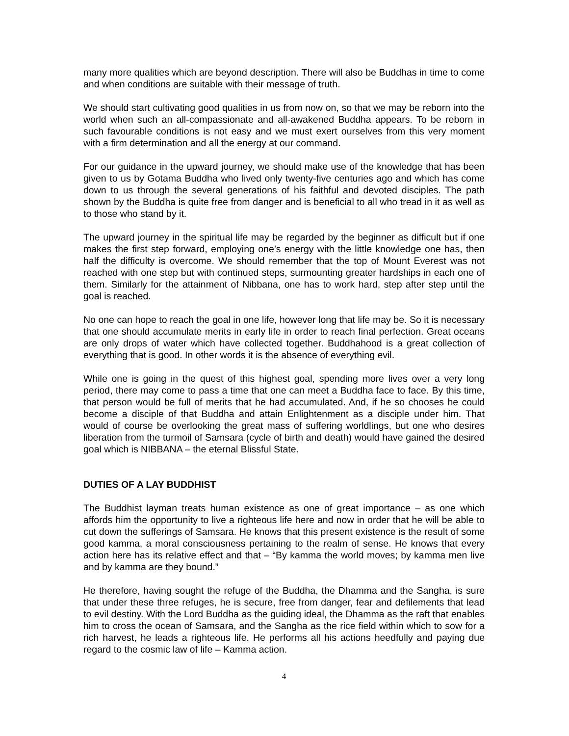many more qualities which are beyond description. There will also be Buddhas in time to come and when conditions are suitable with their message of truth.
We should start cultivating good qualities in us from now on, so that we may be reborn into the world when such an all-compassionate and all-awakened Buddha appears. To be reborn in such favourable conditions is not easy and we must exert ourselves from this very moment with a firm determination and all the energy at our command.
For our guidance in the upward journey, we should make use of the knowledge that has been given to us by Gotama Buddha who lived only twenty-five centuries ago and which has come down to us through the several generations of his faithful and devoted disciples. The path shown by the Buddha is quite free from danger and is beneficial to all who tread in it as well as to those who stand by it.
The upward journey in the spiritual life may be regarded by the beginner as difficult but if one makes the first step forward, employing one’s energy with the little knowledge one has, then half the difficulty is overcome. We should remember that the top of Mount Everest was not reached with one step but with continued steps, surmounting greater hardships in each one of them. Similarly for the attainment of Nibbana, one has to work hard, step after step until the goal is reached.
No one can hope to reach the goal in one life, however long that life may be. So it is necessary that one should accumulate merits in early life in order to reach final perfection. Great oceans are only drops of water which have collected together. Buddhahood is a great collection of everything that is good. In other words it is the absence of everything evil.
While one is going in the quest of this highest goal, spending more lives over a very long period, there may come to pass a time that one can meet a Buddha face to face. By this time, that person would be full of merits that he had accumulated. And, if he so chooses he could become a disciple of that Buddha and attain Enlightenment as a disciple under him. That would of course be overlooking the great mass of suffering worldlings, but one who desires liberation from the turmoil of Samsara (cycle of birth and death) would have gained the desired goal which is NIBBANA – the eternal Blissful State.
DUTIES OF A LAY BUDDHIST
The Buddhist layman treats human existence as one of great importance – as one which affords him the opportunity to live a righteous life here and now in order that he will be able to cut down the sufferings of Samsara. He knows that this present existence is the result of some good kamma, a moral consciousness pertaining to the realm of sense. He knows that every action here has its relative effect and that – “By kamma the world moves; by kamma men live and by kamma are they bound.”
He therefore, having sought the refuge of the Buddha, the Dhamma and the Sangha, is sure that under these three refuges, he is secure, free from danger, fear and defilements that lead to evil destiny. With the Lord Buddha as the guiding ideal, the Dhamma as the raft that enables him to cross the ocean of Samsara, and the Sangha as the rice field within which to sow for a rich harvest, he leads a righteous life. He performs all his actions heedfully and paying due regard to the cosmic law of life – Kamma action.
4